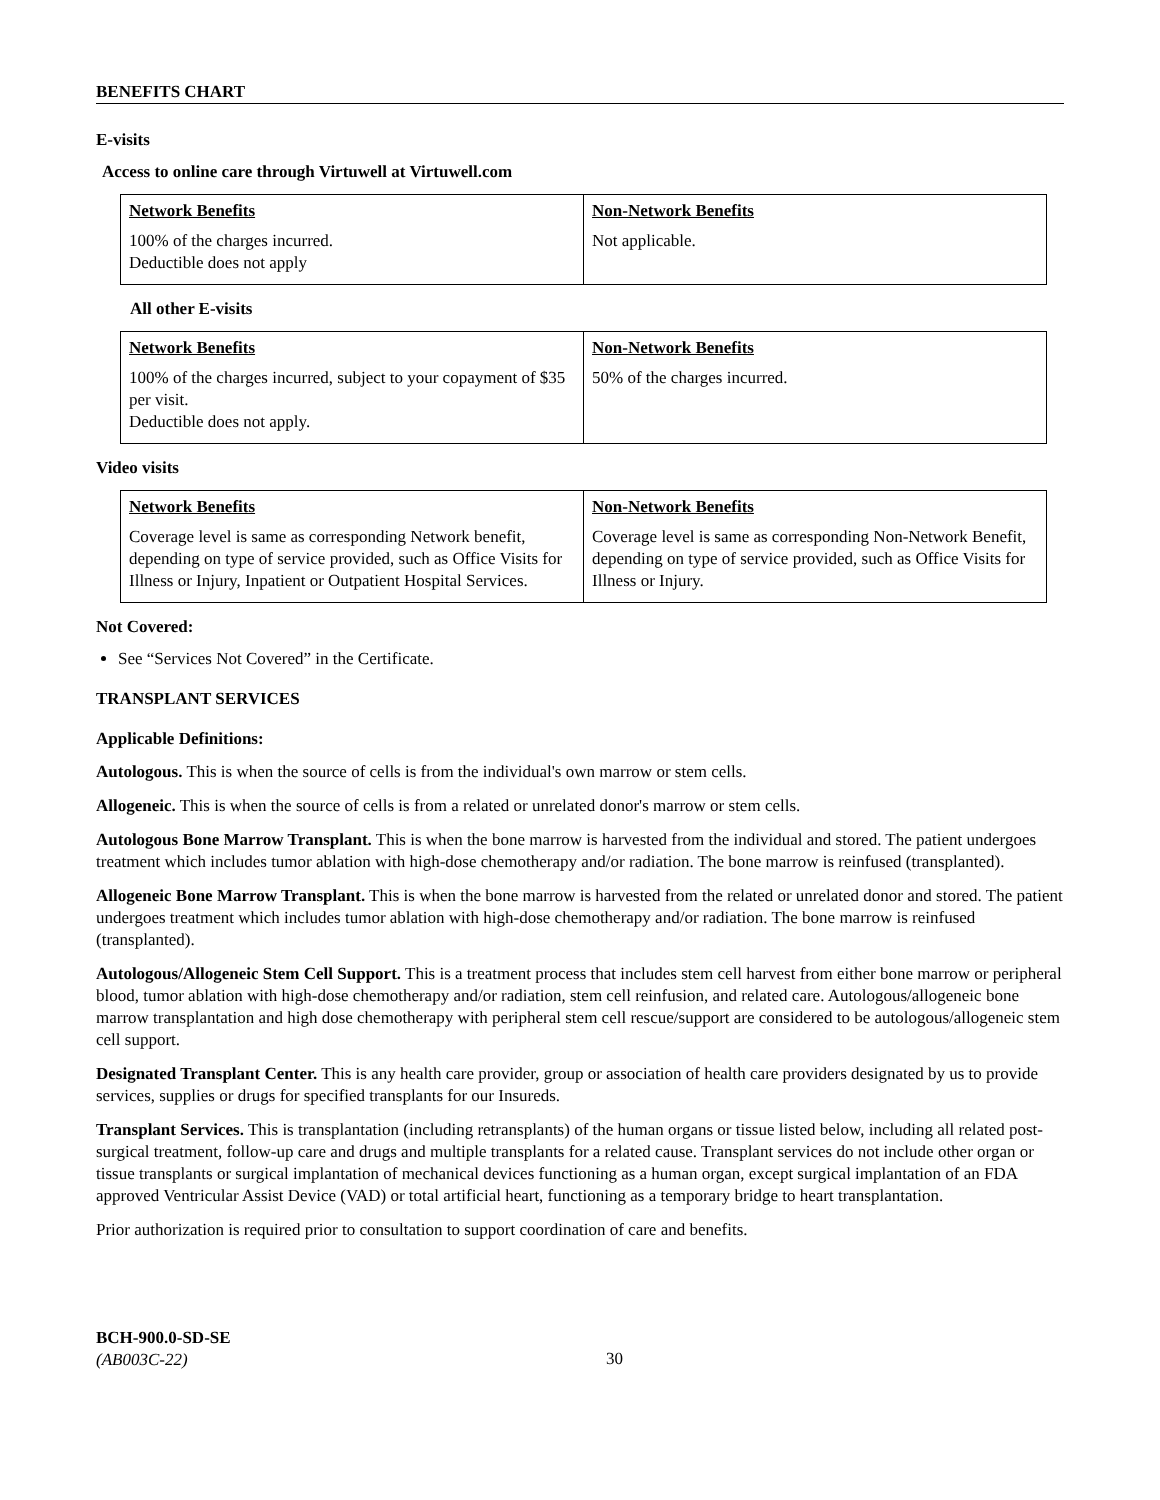BENEFITS CHART
E-visits
Access to online care through Virtuwell at Virtuwell.com
| Network Benefits 100% of the charges incurred. Deductible does not apply | Non-Network Benefits Not applicable. |
All other E-visits
| Network Benefits 100% of the charges incurred, subject to your copayment of $35 per visit. Deductible does not apply. | Non-Network Benefits 50% of the charges incurred. |
Video visits
| Network Benefits Coverage level is same as corresponding Network benefit, depending on type of service provided, such as Office Visits for Illness or Injury, Inpatient or Outpatient Hospital Services. | Non-Network Benefits Coverage level is same as corresponding Non-Network Benefit, depending on type of service provided, such as Office Visits for Illness or Injury. |
Not Covered:
See “Services Not Covered” in the Certificate.
TRANSPLANT SERVICES
Applicable Definitions:
Autologous. This is when the source of cells is from the individual's own marrow or stem cells.
Allogeneic. This is when the source of cells is from a related or unrelated donor's marrow or stem cells.
Autologous Bone Marrow Transplant. This is when the bone marrow is harvested from the individual and stored. The patient undergoes treatment which includes tumor ablation with high-dose chemotherapy and/or radiation. The bone marrow is reinfused (transplanted).
Allogeneic Bone Marrow Transplant. This is when the bone marrow is harvested from the related or unrelated donor and stored. The patient undergoes treatment which includes tumor ablation with high-dose chemotherapy and/or radiation. The bone marrow is reinfused (transplanted).
Autologous/Allogeneic Stem Cell Support. This is a treatment process that includes stem cell harvest from either bone marrow or peripheral blood, tumor ablation with high-dose chemotherapy and/or radiation, stem cell reinfusion, and related care. Autologous/allogeneic bone marrow transplantation and high dose chemotherapy with peripheral stem cell rescue/support are considered to be autologous/allogeneic stem cell support.
Designated Transplant Center. This is any health care provider, group or association of health care providers designated by us to provide services, supplies or drugs for specified transplants for our Insureds.
Transplant Services. This is transplantation (including retransplants) of the human organs or tissue listed below, including all related post-surgical treatment, follow-up care and drugs and multiple transplants for a related cause. Transplant services do not include other organ or tissue transplants or surgical implantation of mechanical devices functioning as a human organ, except surgical implantation of an FDA approved Ventricular Assist Device (VAD) or total artificial heart, functioning as a temporary bridge to heart transplantation.
Prior authorization is required prior to consultation to support coordination of care and benefits.
BCH-900.0-SD-SE
(AB003C-22)
30